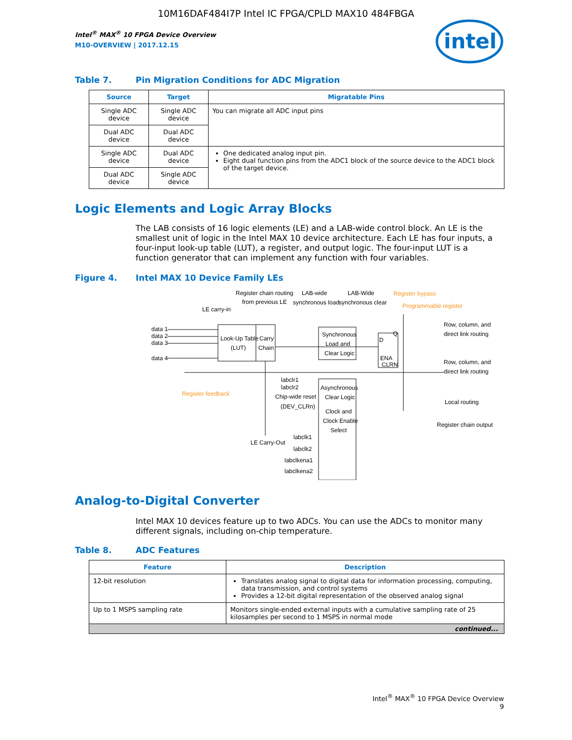10M16DAF484I7P Intel IC FPGA/CPLD MAX10 484FBGA
Intel<sup>®</sup> MAX<sup>®</sup> 10 FPGA Device Overview
M10-OVERVIEW | 2017.12.15
intel
Table 7. Pin Migration Conditions for ADC Migration
| Source | Target | Migratable Pins |
| --- | --- | --- |
| Single ADC device | Single ADC device | You can migrate all ADC input pins |
| Dual ADC device | Dual ADC device | |
| Single ADC device | Dual ADC device | One dedicated analog input pin. Eight dual function pins from the ADC1 block of the source device to the ADC1 block of the target device. |
| Dual ADC device | Single ADC device | |
Logic Elements and Logic Array Blocks
The LAB consists of 16 logic elements (LE) and a LAB-wide control block. An LE is the smallest unit of logic in the Intel MAX 10 device architecture. Each LE has four inputs, a four-input look-up table (LUT), a register, and output logic. The four-input LUT is a function generator that can implement any function with four variables.
Figure 4. Intel MAX 10 Device Family LEs
Register chain routing
from previous LE
LAB-wide
synchronous load
LAB-Wide
synchronous clear
LE carry-in
data 1
data 2
data 3
data 4
Look-Up Table
(LUT)
Carry
Chain
Synchronous
Load and
Clear Logic
D
Q
ENA
CLRN
Row, column, and
direct link routing
Row, column, and
direct link routing
Local routing
Register chain output
labclr1
labclr2
Chip-wide reset
(DEV_CLRn)
Asynchronous
Clear Logic
Clock and
Clock Enable
Select
LE Carry-Out
labclk1
labclk2
labclkena1
labclkena2
Register bypass
Programmable register
Register feedback
Analog-to-Digital Converter
Intel MAX 10 devices feature up to two ADCs. You can use the ADCs to monitor many different signals, including on-chip temperature.
Table 8. ADC Features
| Feature | Description |
| --- | --- |
| 12-bit resolution | Translates analog signal to digital data for information processing, computing, data transmission, and control systems Provides a 12-bit digital representation of the observed analog signal |
| Up to 1 MSPS sampling rate | Monitors single-ended external inputs with a cumulative sampling rate of 25 kilosamples per second to 1 MSPS in normal mode |
| continued... | |
Intel<sup>®</sup> MAX<sup>®</sup> 10 FPGA Device Overview
9